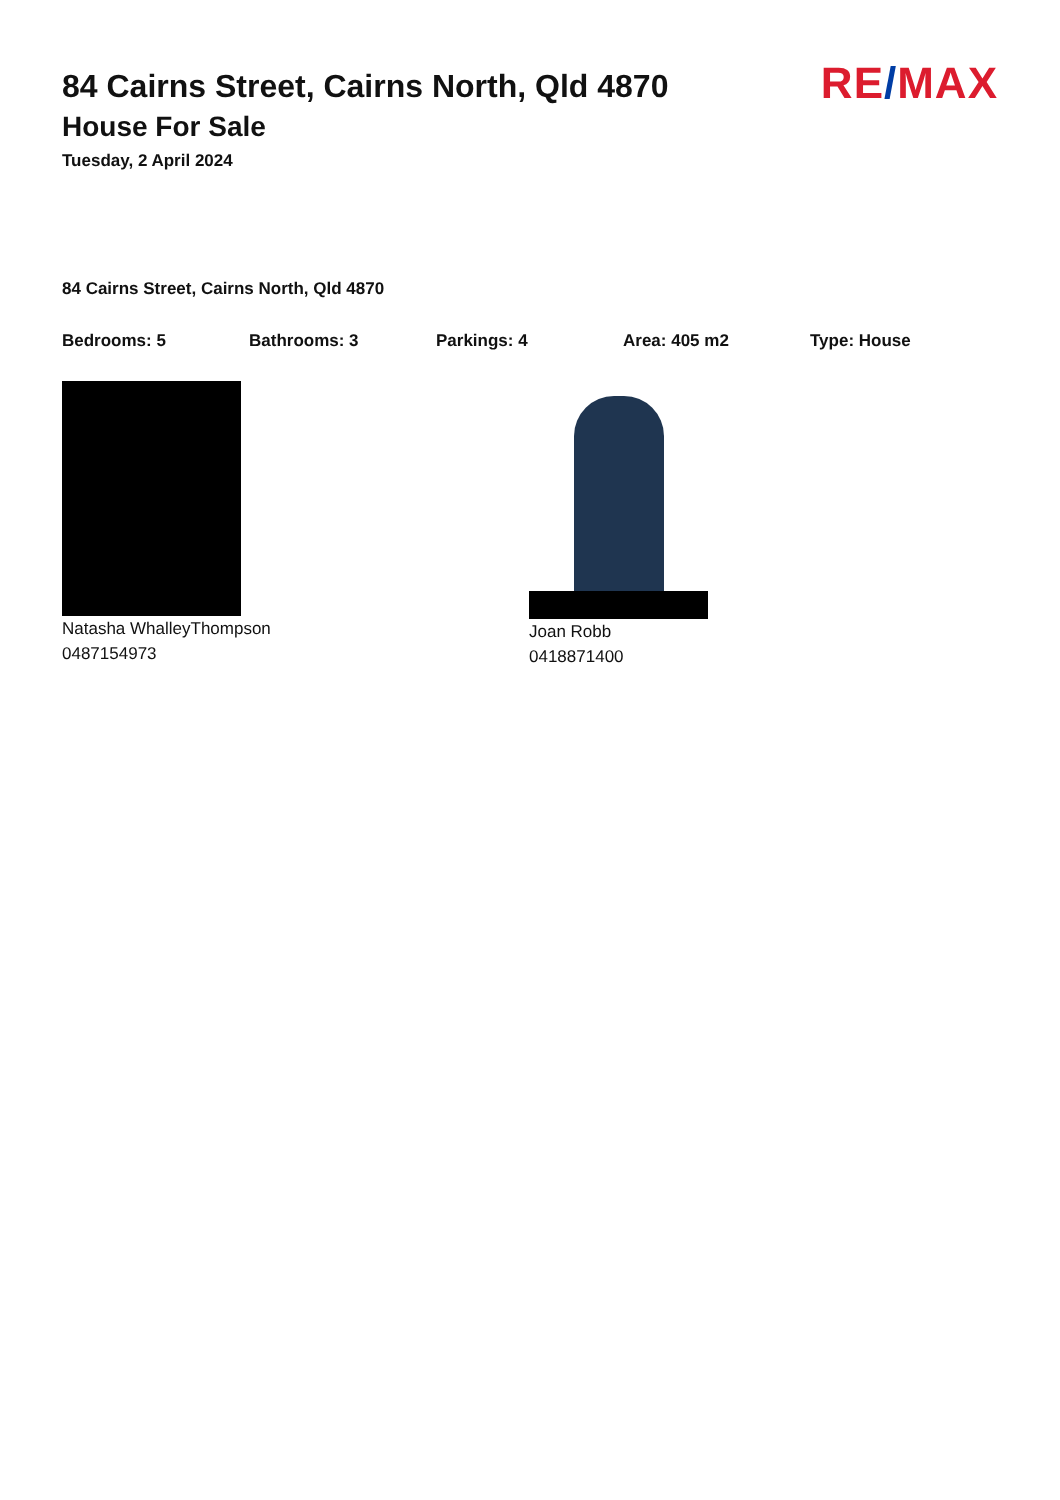RE/MAX
84 Cairns Street, Cairns North, Qld 4870
House For Sale
Tuesday, 2 April 2024
84 Cairns Street, Cairns North, Qld 4870
Bedrooms: 5 Bathrooms: 3 Parkings: 4 Area: 405 m2 Type: House
Natasha WhalleyThompson
0487154973
Joan Robb
0418871400